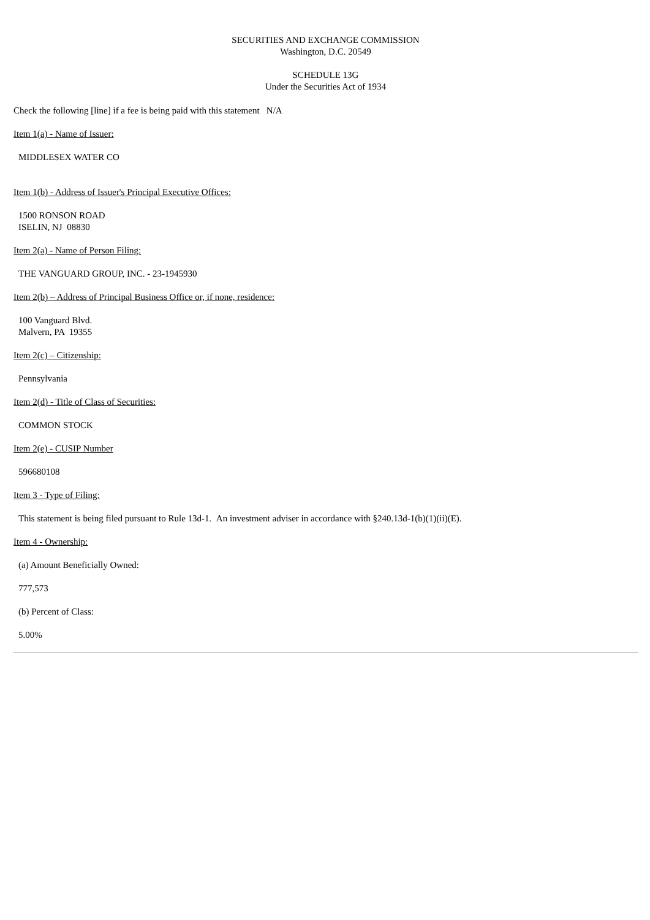SECURITIES AND EXCHANGE COMMISSION
Washington, D.C. 20549
SCHEDULE 13G
Under the Securities Act of 1934
Check the following [line] if a fee is being paid with this statement N/A
Item 1(a) - Name of Issuer:
MIDDLESEX WATER CO
Item 1(b) - Address of Issuer's Principal Executive Offices:
1500 RONSON ROAD
ISELIN, NJ 08830
Item 2(a) - Name of Person Filing:
THE VANGUARD GROUP, INC. - 23-1945930
Item 2(b) – Address of Principal Business Office or, if none, residence:
100 Vanguard Blvd.
Malvern, PA 19355
Item 2(c) – Citizenship:
Pennsylvania
Item 2(d) - Title of Class of Securities:
COMMON STOCK
Item 2(e) - CUSIP Number
596680108
Item 3 - Type of Filing:
This statement is being filed pursuant to Rule 13d-1. An investment adviser in accordance with §240.13d-1(b)(1)(ii)(E).
Item 4 - Ownership:
(a) Amount Beneficially Owned:
777,573
(b) Percent of Class:
5.00%